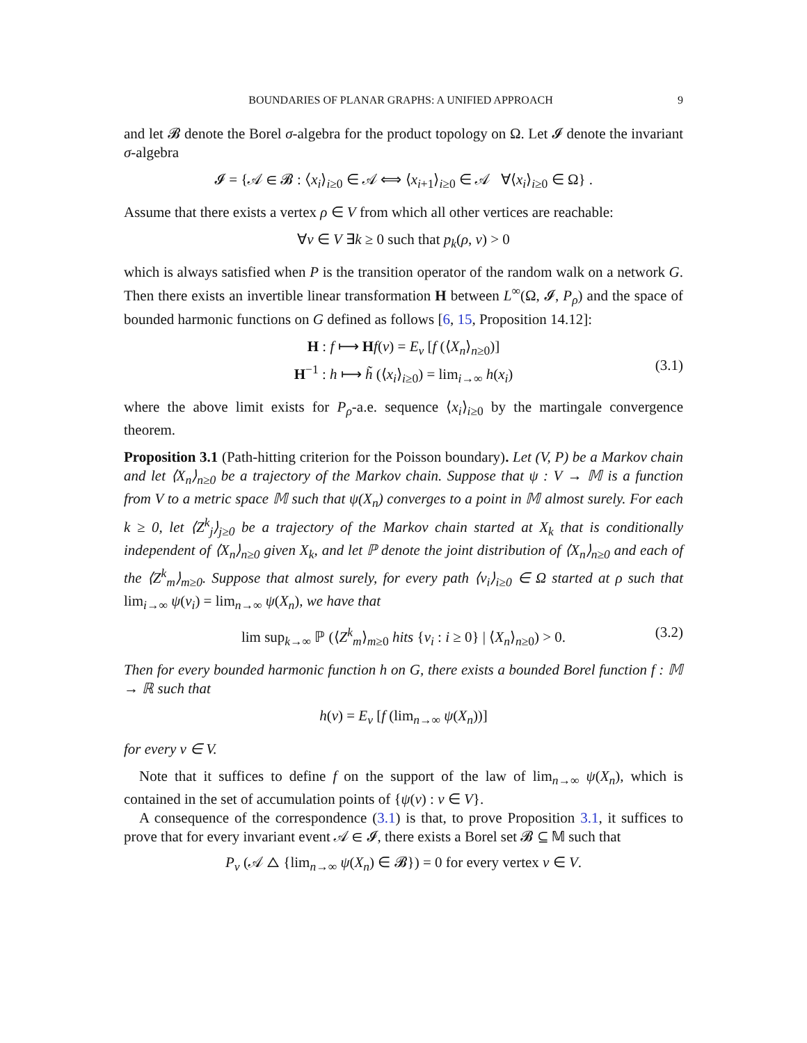BOUNDARIES OF PLANAR GRAPHS: A UNIFIED APPROACH 9
and let 𝓑 denote the Borel σ-algebra for the product topology on Ω. Let 𝓘 denote the invariant σ-algebra
𝓘 = {𝒜 ∈ 𝓑 : ⟨x<sub>i</sub>⟩<sub>i≥0</sub> ∈ 𝒜 ⟺ ⟨x<sub>i+1</sub>⟩<sub>i≥0</sub> ∈ 𝒜 ∀⟨x<sub>i</sub>⟩<sub>i≥0</sub> ∈ Ω} .
Assume that there exists a vertex ρ ∈ V from which all other vertices are reachable:
∀v ∈ V ∃k ≥ 0 such that p<sub>k</sub>(ρ, v) > 0
which is always satisfied when P is the transition operator of the random walk on a network G. Then there exists an invertible linear transformation H between L<sup>∞</sup>(Ω, 𝓘, P<sub>ρ</sub>) and the space of bounded harmonic functions on G defined as follows [6, 15, Proposition 14.12]:
H : f ⟼ Hf(v) = E<sub>v</sub> [f (⟨X<sub>n</sub>⟩<sub>n≥0</sub>)]
H<sup>−1</sup> : h ⟼ h̃ (⟨x<sub>i</sub>⟩<sub>i≥0</sub>) = lim<sub>i→∞</sub> h(x<sub>i</sub>)
(3.1)
where the above limit exists for P<sub>ρ</sub>-a.e. sequence ⟨x<sub>i</sub>⟩<sub>i≥0</sub> by the martingale convergence theorem.
Proposition 3.1 (Path-hitting criterion for the Poisson boundary). Let (V, P) be a Markov chain and let ⟨X<sub>n</sub>⟩<sub>n≥0</sub> be a trajectory of the Markov chain. Suppose that ψ : V → 𝕄 is a function from V to a metric space 𝕄 such that ψ(X<sub>n</sub>) converges to a point in 𝕄 almost surely. For each k ≥ 0, let ⟨Z<sup>k</sup><sub>j</sub>⟩<sub>j≥0</sub> be a trajectory of the Markov chain started at X<sub>k</sub> that is conditionally independent of ⟨X<sub>n</sub>⟩<sub>n≥0</sub> given X<sub>k</sub>, and let ℙ denote the joint distribution of ⟨X<sub>n</sub>⟩<sub>n≥0</sub> and each of the ⟨Z<sup>k</sup><sub>m</sub>⟩<sub>m≥0</sub>. Suppose that almost surely, for every path ⟨v<sub>i</sub>⟩<sub>i≥0</sub> ∈ Ω started at ρ such that lim<sub>i→∞</sub> ψ(v<sub>i</sub>) = lim<sub>n→∞</sub> ψ(X<sub>n</sub>), we have that
lim sup<sub>k→∞</sub> ℙ (⟨Z<sup>k</sup><sub>m</sub>⟩<sub>m≥0</sub> hits {v<sub>i</sub> : i ≥ 0} | ⟨X<sub>n</sub>⟩<sub>n≥0</sub>) > 0. (3.2)
Then for every bounded harmonic function h on G, there exists a bounded Borel function f : 𝕄 → ℝ such that
h(v) = E<sub>v</sub> [f (lim<sub>n→∞</sub> ψ(X<sub>n</sub>))]
for every v ∈ V.
Note that it suffices to define f on the support of the law of lim<sub>n→∞</sub> ψ(X<sub>n</sub>), which is contained in the set of accumulation points of {ψ(v) : v ∈ V}.
A consequence of the correspondence (3.1) is that, to prove Proposition 3.1, it suffices to prove that for every invariant event 𝒜 ∈ 𝓘, there exists a Borel set 𝓑 ⊆ 𝕄 such that
P<sub>v</sub> (𝒜 △ {lim<sub>n→∞</sub> ψ(X<sub>n</sub>) ∈ 𝓑}) = 0 for every vertex v ∈ V.